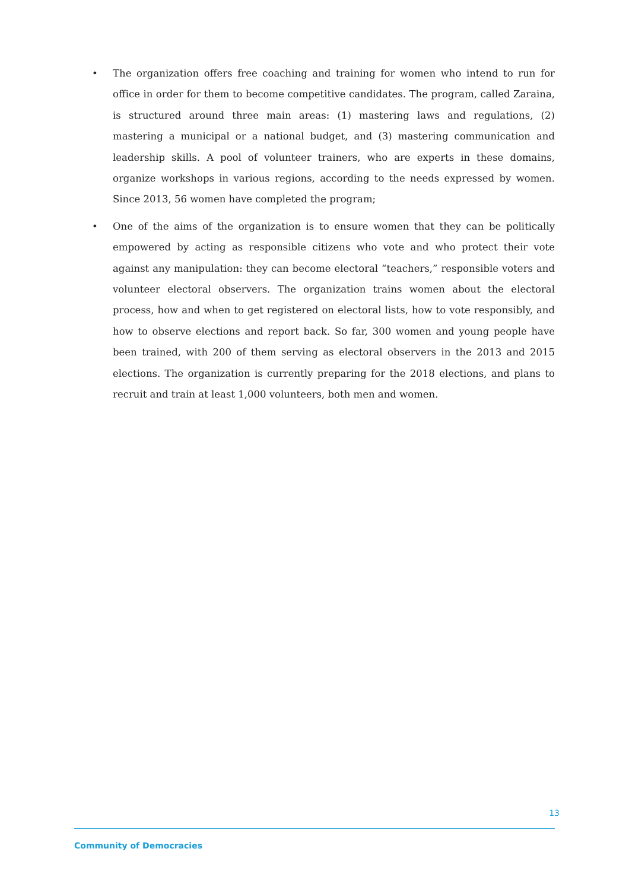• The organization offers free coaching and training for women who intend to run for office in order for them to become competitive candidates. The program, called Zaraina, is structured around three main areas: (1) mastering laws and regulations, (2) mastering a municipal or a national budget, and (3) mastering communication and leadership skills. A pool of volunteer trainers, who are experts in these domains, organize workshops in various regions, according to the needs expressed by women. Since 2013, 56 women have completed the program;
• One of the aims of the organization is to ensure women that they can be politically empowered by acting as responsible citizens who vote and who protect their vote against any manipulation: they can become electoral “teachers,” responsible voters and volunteer electoral observers. The organization trains women about the electoral process, how and when to get registered on electoral lists, how to vote responsibly, and how to observe elections and report back. So far, 300 women and young people have been trained, with 200 of them serving as electoral observers in the 2013 and 2015 elections. The organization is currently preparing for the 2018 elections, and plans to recruit and train at least 1,000 volunteers, both men and women.
13
Community of Democracies